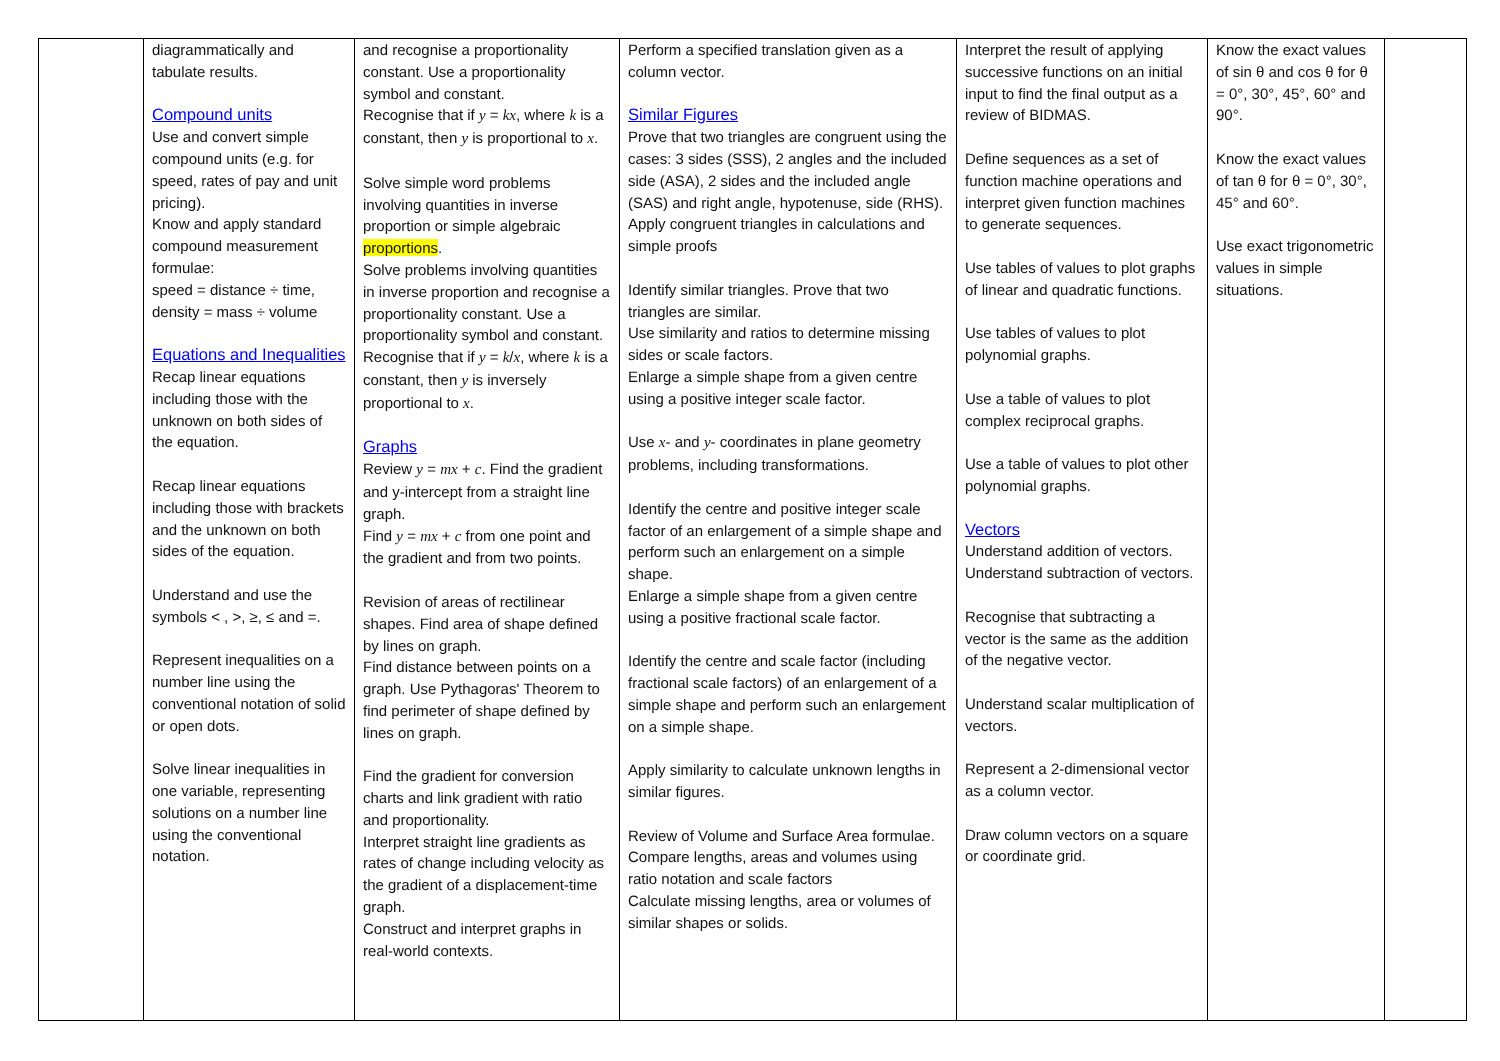| | diagrammatically and tabulate results. Compound units Use and convert simple compound units (e.g. for speed, rates of pay and unit pricing). Know and apply standard compound measurement formulae: speed = distance ÷ time, density = mass ÷ volume Equations and Inequalities Recap linear equations including those with the unknown on both sides of the equation. Recap linear equations including those with brackets and the unknown on both sides of the equation. Understand and use the symbols < , >, ≥, ≤ and =. Represent inequalities on a number line using the conventional notation of solid or open dots. Solve linear inequalities in one variable, representing solutions on a number line using the conventional notation. | and recognise a proportionality constant. Use a proportionality symbol and constant. Recognise that if y = kx , where k is a constant, then y is proportional to x . Solve simple word problems involving quantities in inverse proportion or simple algebraic proportions . Solve problems involving quantities in inverse proportion and recognise a proportionality constant. Use a proportionality symbol and constant. Recognise that if y = k / x , where k is a constant, then y is inversely proportional to x . Graphs Review y = mx + c . Find the gradient and y-intercept from a straight line graph. Find y = mx + c from one point and the gradient and from two points. Revision of areas of rectilinear shapes. Find area of shape defined by lines on graph. Find distance between points on a graph. Use Pythagoras' Theorem to find perimeter of shape defined by lines on graph. Find the gradient for conversion charts and link gradient with ratio and proportionality. Interpret straight line gradients as rates of change including velocity as the gradient of a displacement-time graph. Construct and interpret graphs in real-world contexts. | Perform a specified translation given as a column vector. Similar Figures Prove that two triangles are congruent using the cases: 3 sides (SSS), 2 angles and the included side (ASA), 2 sides and the included angle (SAS) and right angle, hypotenuse, side (RHS). Apply congruent triangles in calculations and simple proofs Identify similar triangles. Prove that two triangles are similar. Use similarity and ratios to determine missing sides or scale factors. Enlarge a simple shape from a given centre using a positive integer scale factor. Use x - and y - coordinates in plane geometry problems, including transformations. Identify the centre and positive integer scale factor of an enlargement of a simple shape and perform such an enlargement on a simple shape. Enlarge a simple shape from a given centre using a positive fractional scale factor. Identify the centre and scale factor (including fractional scale factors) of an enlargement of a simple shape and perform such an enlargement on a simple shape. Apply similarity to calculate unknown lengths in similar figures. Review of Volume and Surface Area formulae. Compare lengths, areas and volumes using ratio notation and scale factors Calculate missing lengths, area or volumes of similar shapes or solids. | Interpret the result of applying successive functions on an initial input to find the final output as a review of BIDMAS. Define sequences as a set of function machine operations and interpret given function machines to generate sequences. Use tables of values to plot graphs of linear and quadratic functions. Use tables of values to plot polynomial graphs. Use a table of values to plot complex reciprocal graphs. Use a table of values to plot other polynomial graphs. Vectors Understand addition of vectors. Understand subtraction of vectors. Recognise that subtracting a vector is the same as the addition of the negative vector. Understand scalar multiplication of vectors. Represent a 2-dimensional vector as a column vector. Draw column vectors on a square or coordinate grid. | Know the exact values of sin θ and cos θ for θ = 0°, 30°, 45°, 60° and 90°. Know the exact values of tan θ for θ = 0°, 30°, 45° and 60°. Use exact trigonometric values in simple situations. | |